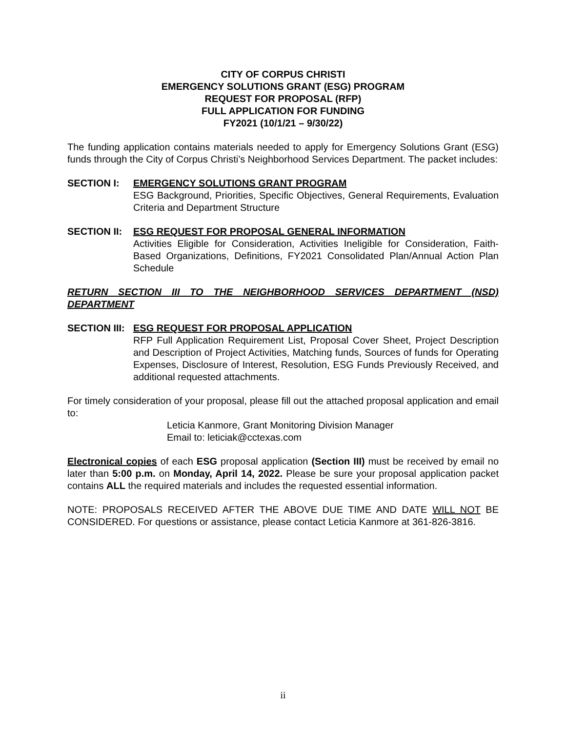CITY OF CORPUS CHRISTI
EMERGENCY SOLUTIONS GRANT (ESG) PROGRAM
REQUEST FOR PROPOSAL (RFP)
FULL APPLICATION FOR FUNDING
FY2021 (10/1/21 – 9/30/22)
The funding application contains materials needed to apply for Emergency Solutions Grant (ESG) funds through the City of Corpus Christi’s Neighborhood Services Department. The packet includes:
SECTION I: EMERGENCY SOLUTIONS GRANT PROGRAM
ESG Background, Priorities, Specific Objectives, General Requirements, Evaluation Criteria and Department Structure
SECTION II: ESG REQUEST FOR PROPOSAL GENERAL INFORMATION
Activities Eligible for Consideration, Activities Ineligible for Consideration, Faith-Based Organizations, Definitions, FY2021 Consolidated Plan/Annual Action Plan Schedule
RETURN SECTION III TO THE NEIGHBORHOOD SERVICES DEPARTMENT (NSD) DEPARTMENT
SECTION III: ESG REQUEST FOR PROPOSAL APPLICATION
RFP Full Application Requirement List, Proposal Cover Sheet, Project Description and Description of Project Activities, Matching funds, Sources of funds for Operating Expenses, Disclosure of Interest, Resolution, ESG Funds Previously Received, and additional requested attachments.
For timely consideration of your proposal, please fill out the attached proposal application and email to:
Leticia Kanmore, Grant Monitoring Division Manager
Email to: leticiak@cctexas.com
Electronical copies of each ESG proposal application (Section III) must be received by email no later than 5:00 p.m. on Monday, April 14, 2022. Please be sure your proposal application packet contains ALL the required materials and includes the requested essential information.
NOTE: PROPOSALS RECEIVED AFTER THE ABOVE DUE TIME AND DATE WILL NOT BE CONSIDERED. For questions or assistance, please contact Leticia Kanmore at 361-826-3816.
ii